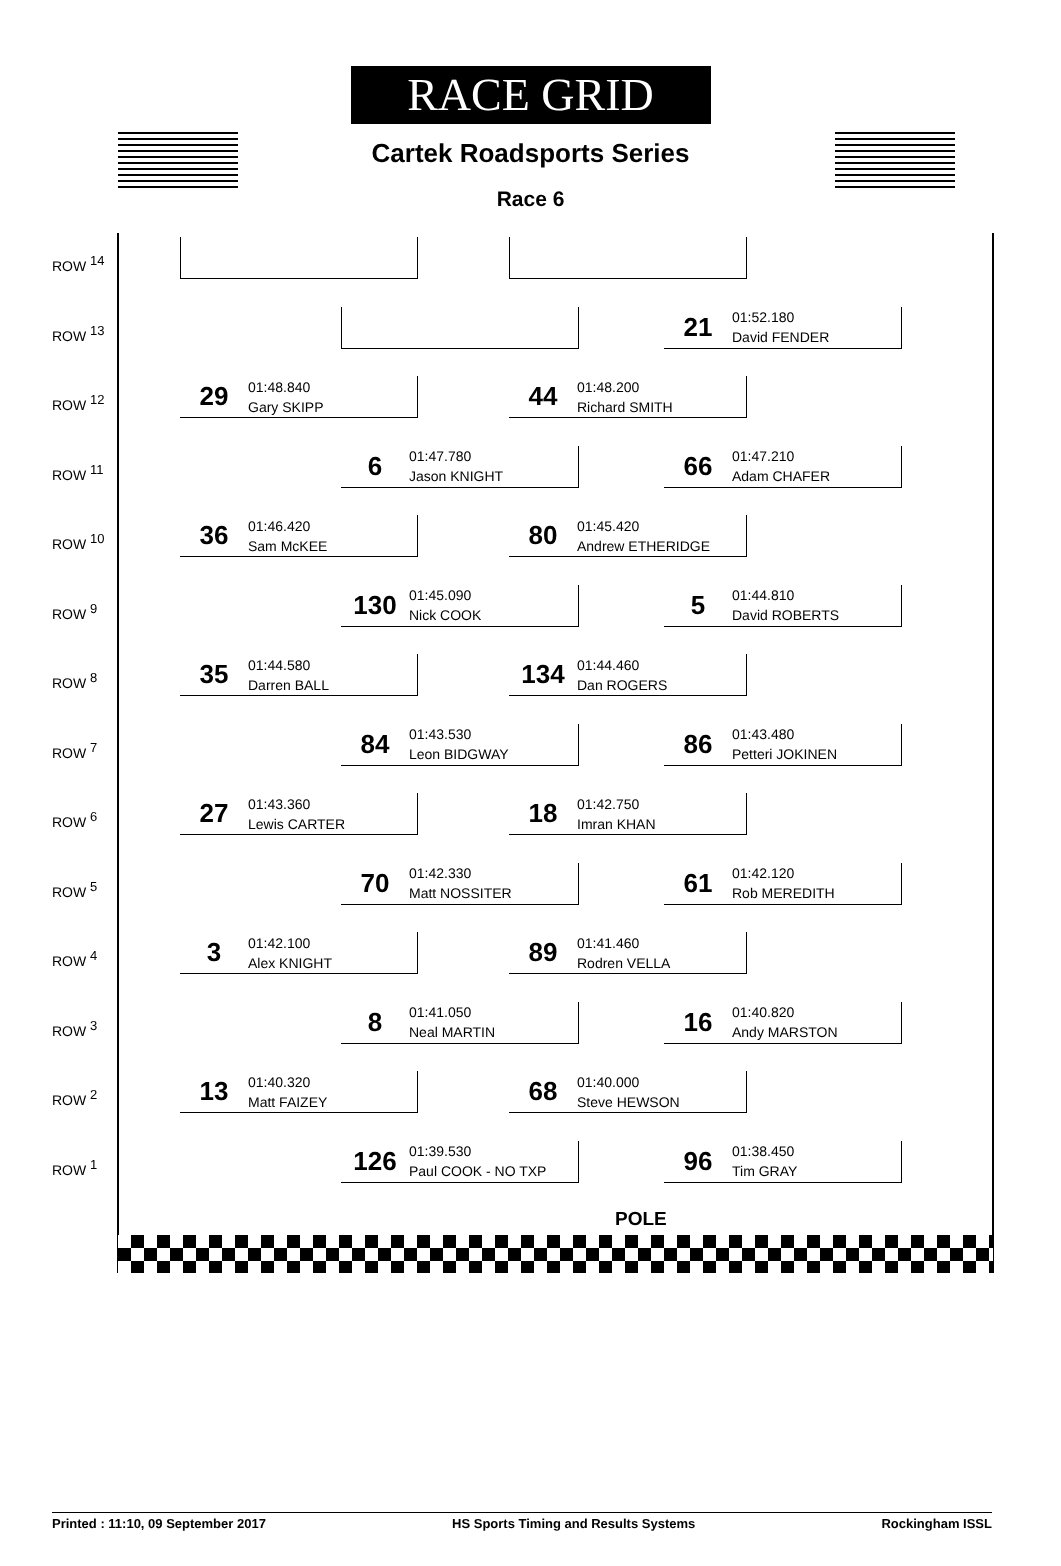RACE GRID
Cartek Roadsports Series
Race 6
ROW <sup>14</sup>
ROW <sup>13</sup>
21 01:52.180
David FENDER
ROW <sup>12</sup>
29 01:48.840
Gary SKIPP
44 01:48.200
Richard SMITH
ROW <sup>11</sup>
6 01:47.780
Jason KNIGHT
66 01:47.210
Adam CHAFER
ROW <sup>10</sup>
36 01:46.420
Sam McKEE
80 01:45.420
Andrew ETHERIDGE
ROW <sup>9</sup>
130 01:45.090
Nick COOK
5 01:44.810
David ROBERTS
ROW <sup>8</sup>
35 01:44.580
Darren BALL
134 01:44.460
Dan ROGERS
ROW <sup>7</sup>
84 01:43.530
Leon BIDGWAY
86 01:43.480
Petteri JOKINEN
ROW <sup>6</sup>
27 01:43.360
Lewis CARTER
18 01:42.750
Imran KHAN
ROW <sup>5</sup>
70 01:42.330
Matt NOSSITER
61 01:42.120
Rob MEREDITH
ROW <sup>4</sup>
3 01:42.100
Alex KNIGHT
89 01:41.460
Rodren VELLA
ROW <sup>3</sup>
8 01:41.050
Neal MARTIN
16 01:40.820
Andy MARSTON
ROW <sup>2</sup>
13 01:40.320
Matt FAIZEY
68 01:40.000
Steve HEWSON
ROW <sup>1</sup>
126 01:39.530
Paul COOK - NO TXP
96 01:38.450
Tim GRAY
POLE
Printed : 11:10, 09 September 2017 HS Sports Timing and Results Systems Rockingham ISSL